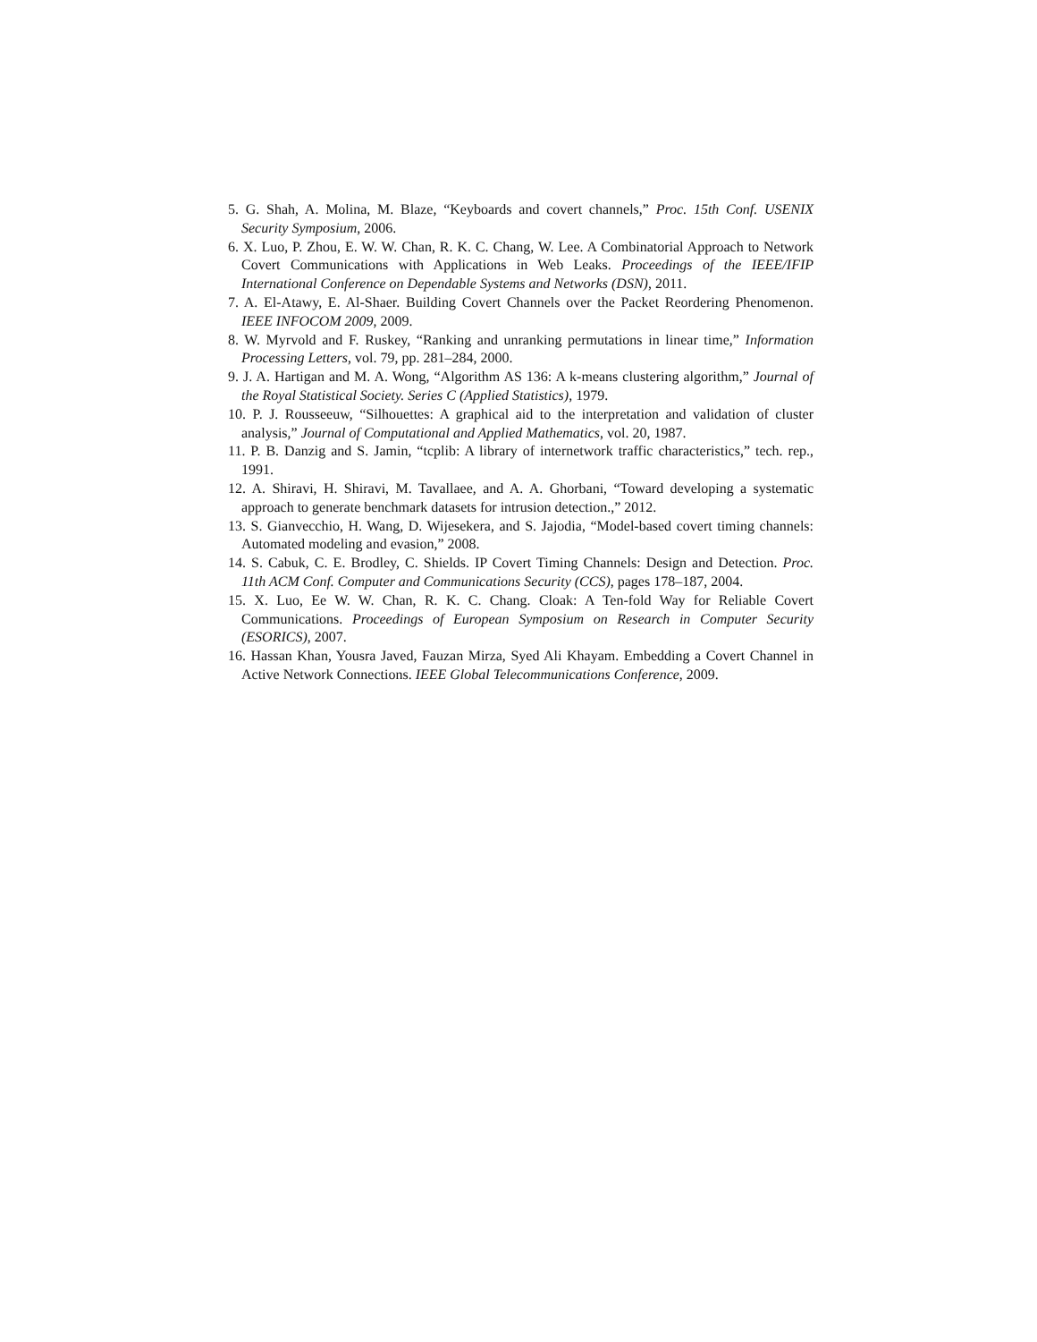5. G. Shah, A. Molina, M. Blaze, “Keyboards and covert channels,” Proc. 15th Conf. USENIX Security Symposium, 2006.
6. X. Luo, P. Zhou, E. W. W. Chan, R. K. C. Chang, W. Lee. A Combinatorial Approach to Network Covert Communications with Applications in Web Leaks. Proceedings of the IEEE/IFIP International Conference on Dependable Systems and Networks (DSN), 2011.
7. A. El-Atawy, E. Al-Shaer. Building Covert Channels over the Packet Reordering Phenomenon. IEEE INFOCOM 2009, 2009.
8. W. Myrvold and F. Ruskey, “Ranking and unranking permutations in linear time,” Information Processing Letters, vol. 79, pp. 281–284, 2000.
9. J. A. Hartigan and M. A. Wong, “Algorithm AS 136: A k-means clustering algorithm,” Journal of the Royal Statistical Society. Series C (Applied Statistics), 1979.
10. P. J. Rousseeuw, “Silhouettes: A graphical aid to the interpretation and validation of cluster analysis,” Journal of Computational and Applied Mathematics, vol. 20, 1987.
11. P. B. Danzig and S. Jamin, “tcplib: A library of internetwork traffic characteristics,” tech. rep., 1991.
12. A. Shiravi, H. Shiravi, M. Tavallaee, and A. A. Ghorbani, “Toward developing a systematic approach to generate benchmark datasets for intrusion detection.,” 2012.
13. S. Gianvecchio, H. Wang, D. Wijesekera, and S. Jajodia, “Model-based covert timing channels: Automated modeling and evasion,” 2008.
14. S. Cabuk, C. E. Brodley, C. Shields. IP Covert Timing Channels: Design and Detection. Proc. 11th ACM Conf. Computer and Communications Security (CCS), pages 178–187, 2004.
15. X. Luo, Ee W. W. Chan, R. K. C. Chang. Cloak: A Ten-fold Way for Reliable Covert Communications. Proceedings of European Symposium on Research in Computer Security (ESORICS), 2007.
16. Hassan Khan, Yousra Javed, Fauzan Mirza, Syed Ali Khayam. Embedding a Covert Channel in Active Network Connections. IEEE Global Telecommunications Conference, 2009.